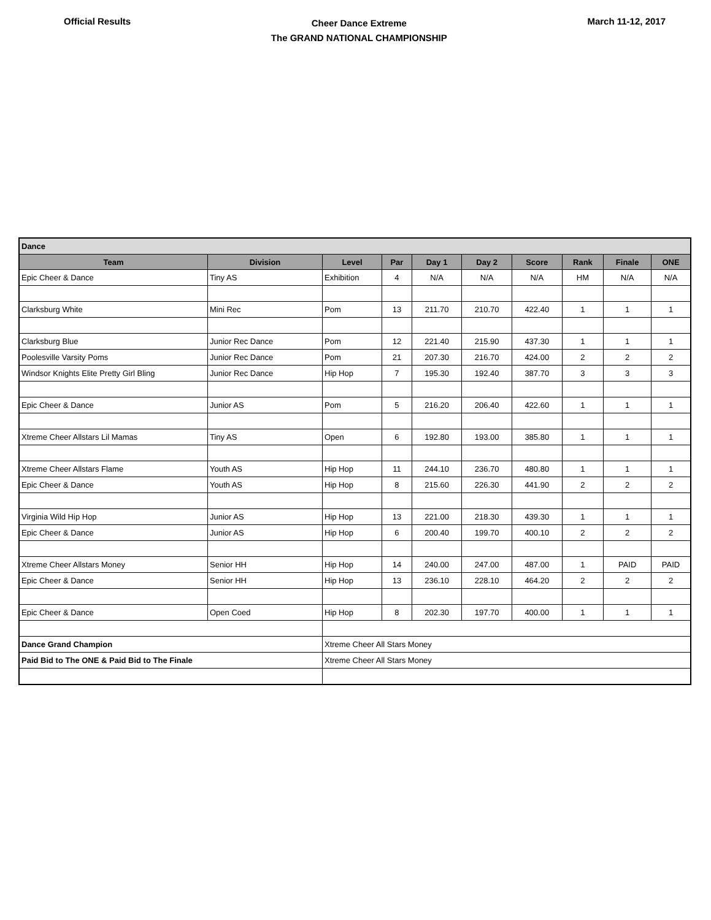Official Results
Cheer Dance Extreme
The GRAND NATIONAL CHAMPIONSHIP
March 11-12, 2017
| Dance | | | | | | | | | |
| Team | Division | Level | Par | Day 1 | Day 2 | Score | Rank | Finale | ONE |
| Epic Cheer & Dance | Tiny AS | Exhibition | 4 | N/A | N/A | N/A | HM | N/A | N/A |
| Clarksburg White | Mini Rec | Pom | 13 | 211.70 | 210.70 | 422.40 | 1 | 1 | 1 |
| Clarksburg Blue | Junior Rec Dance | Pom | 12 | 221.40 | 215.90 | 437.30 | 1 | 1 | 1 |
| Poolesville Varsity Poms | Junior Rec Dance | Pom | 21 | 207.30 | 216.70 | 424.00 | 2 | 2 | 2 |
| Windsor Knights Elite Pretty Girl Bling | Junior Rec Dance | Hip Hop | 7 | 195.30 | 192.40 | 387.70 | 3 | 3 | 3 |
| Epic Cheer & Dance | Junior AS | Pom | 5 | 216.20 | 206.40 | 422.60 | 1 | 1 | 1 |
| Xtreme Cheer Allstars Lil Mamas | Tiny AS | Open | 6 | 192.80 | 193.00 | 385.80 | 1 | 1 | 1 |
| Xtreme Cheer Allstars Flame | Youth AS | Hip Hop | 11 | 244.10 | 236.70 | 480.80 | 1 | 1 | 1 |
| Epic Cheer & Dance | Youth AS | Hip Hop | 8 | 215.60 | 226.30 | 441.90 | 2 | 2 | 2 |
| Virginia Wild Hip Hop | Junior AS | Hip Hop | 13 | 221.00 | 218.30 | 439.30 | 1 | 1 | 1 |
| Epic Cheer & Dance | Junior AS | Hip Hop | 6 | 200.40 | 199.70 | 400.10 | 2 | 2 | 2 |
| Xtreme Cheer Allstars Money | Senior HH | Hip Hop | 14 | 240.00 | 247.00 | 487.00 | 1 | PAID | PAID |
| Epic Cheer & Dance | Senior HH | Hip Hop | 13 | 236.10 | 228.10 | 464.20 | 2 | 2 | 2 |
| Epic Cheer & Dance | Open Coed | Hip Hop | 8 | 202.30 | 197.70 | 400.00 | 1 | 1 | 1 |
| Dance Grand Champion | | Xtreme Cheer All Stars Money | | | | | | | |
| Paid Bid to The ONE & Paid Bid to The Finale | | Xtreme Cheer All Stars Money | | | | | | | |